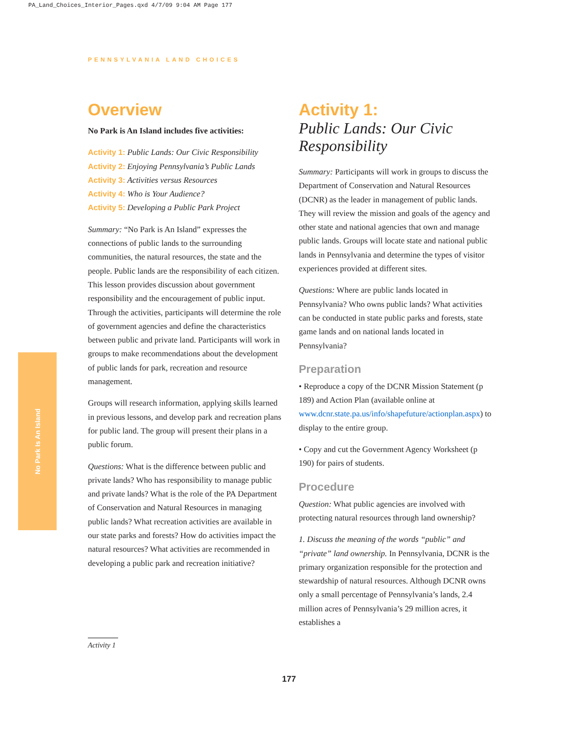PA_Land_Choices_Interior_Pages.qxd 4/7/09 9:04 AM Page 177
PENNSYLVANIA LAND CHOICES
No Park Is An Island
Overview
No Park is An Island includes five activities:
Activity 1: Public Lands: Our Civic Responsibility
Activity 2: Enjoying Pennsylvania’s Public Lands
Activity 3: Activities versus Resources
Activity 4: Who is Your Audience?
Activity 5: Developing a Public Park Project
Summary: “No Park is An Island” expresses the connections of public lands to the surrounding communities, the natural resources, the state and the people. Public lands are the responsibility of each citizen. This lesson provides discussion about government responsibility and the encouragement of public input. Through the activities, participants will determine the role of government agencies and define the characteristics between public and private land. Participants will work in groups to make recommendations about the development of public lands for park, recreation and resource management.
Groups will research information, applying skills learned in previous lessons, and develop park and recreation plans for public land. The group will present their plans in a public forum.
Questions: What is the difference between public and private lands? Who has responsibility to manage public and private lands? What is the role of the PA Department of Conservation and Natural Resources in managing public lands? What recreation activities are available in our state parks and forests? How do activities impact the natural resources? What activities are recommended in developing a public park and recreation initiative?
Activity 1:
Public Lands: Our Civic Responsibility
Summary: Participants will work in groups to discuss the Department of Conservation and Natural Resources (DCNR) as the leader in management of public lands. They will review the mission and goals of the agency and other state and national agencies that own and manage public lands. Groups will locate state and national public lands in Pennsylvania and determine the types of visitor experiences provided at different sites.
Questions: Where are public lands located in Pennsylvania? Who owns public lands? What activities can be conducted in state public parks and forests, state game lands and on national lands located in Pennsylvania?
Preparation
• Reproduce a copy of the DCNR Mission Statement (p 189) and Action Plan (available online at www.dcnr.state.pa.us/info/shapefuture/actionplan.aspx) to display to the entire group.
• Copy and cut the Government Agency Worksheet (p 190) for pairs of students.
Procedure
Question: What public agencies are involved with protecting natural resources through land ownership?
1. Discuss the meaning of the words “public” and “private” land ownership. In Pennsylvania, DCNR is the primary organization responsible for the protection and stewardship of natural resources. Although DCNR owns only a small percentage of Pennsylvania’s lands, 2.4 million acres of Pennsylvania’s 29 million acres, it establishes a
Activity 1
177